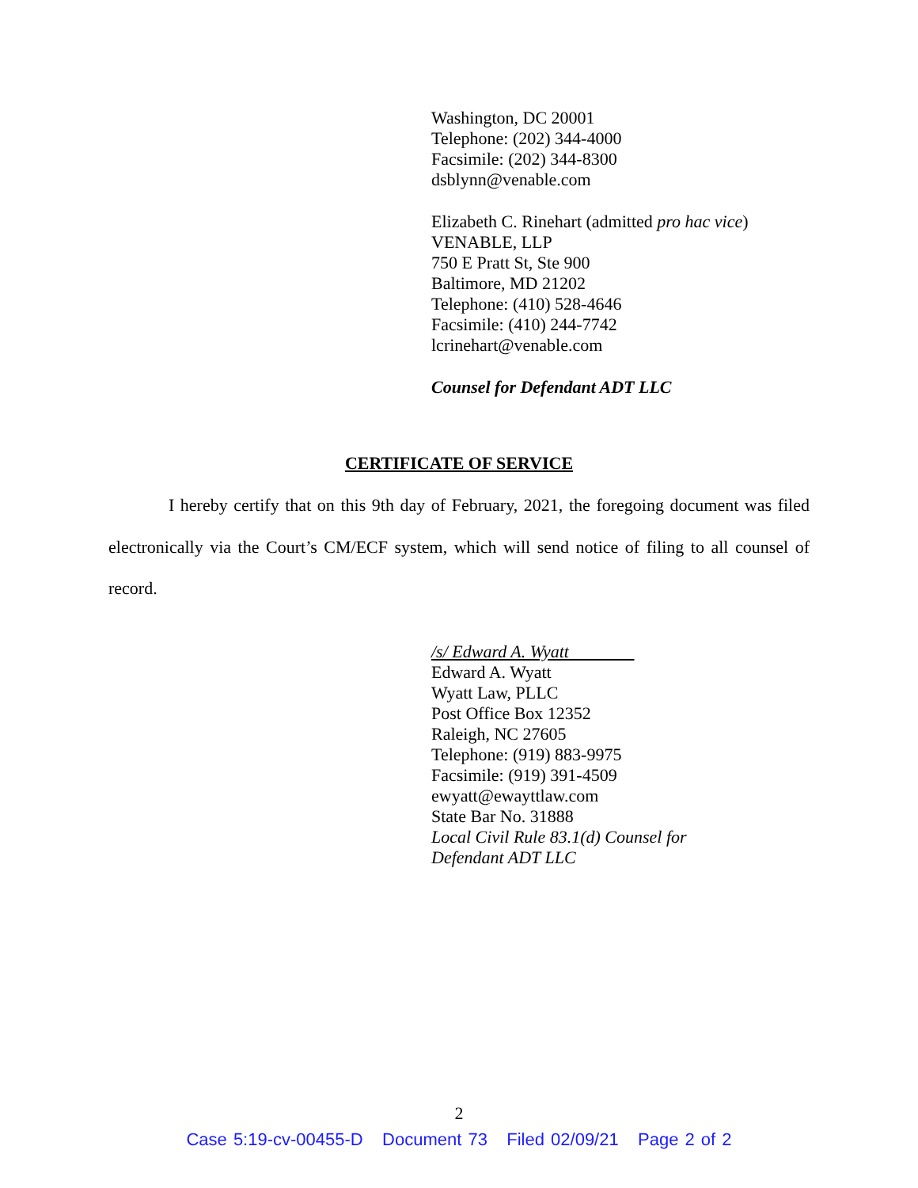Washington, DC 20001
Telephone: (202) 344-4000
Facsimile: (202) 344-8300
dsblynn@venable.com
Elizabeth C. Rinehart (admitted pro hac vice)
VENABLE, LLP
750 E Pratt St, Ste 900
Baltimore, MD 21202
Telephone: (410) 528-4646
Facsimile: (410) 244-7742
lcrinehart@venable.com
Counsel for Defendant ADT LLC
CERTIFICATE OF SERVICE
I hereby certify that on this 9th day of February, 2021, the foregoing document was filed electronically via the Court’s CM/ECF system, which will send notice of filing to all counsel of record.
/s/ Edward A. Wyatt
Edward A. Wyatt
Wyatt Law, PLLC
Post Office Box 12352
Raleigh, NC 27605
Telephone: (919) 883-9975
Facsimile: (919) 391-4509
ewyatt@ewayttlaw.com
State Bar No. 31888
Local Civil Rule 83.1(d) Counsel for
Defendant ADT LLC
2
Case 5:19-cv-00455-D Document 73 Filed 02/09/21 Page 2 of 2